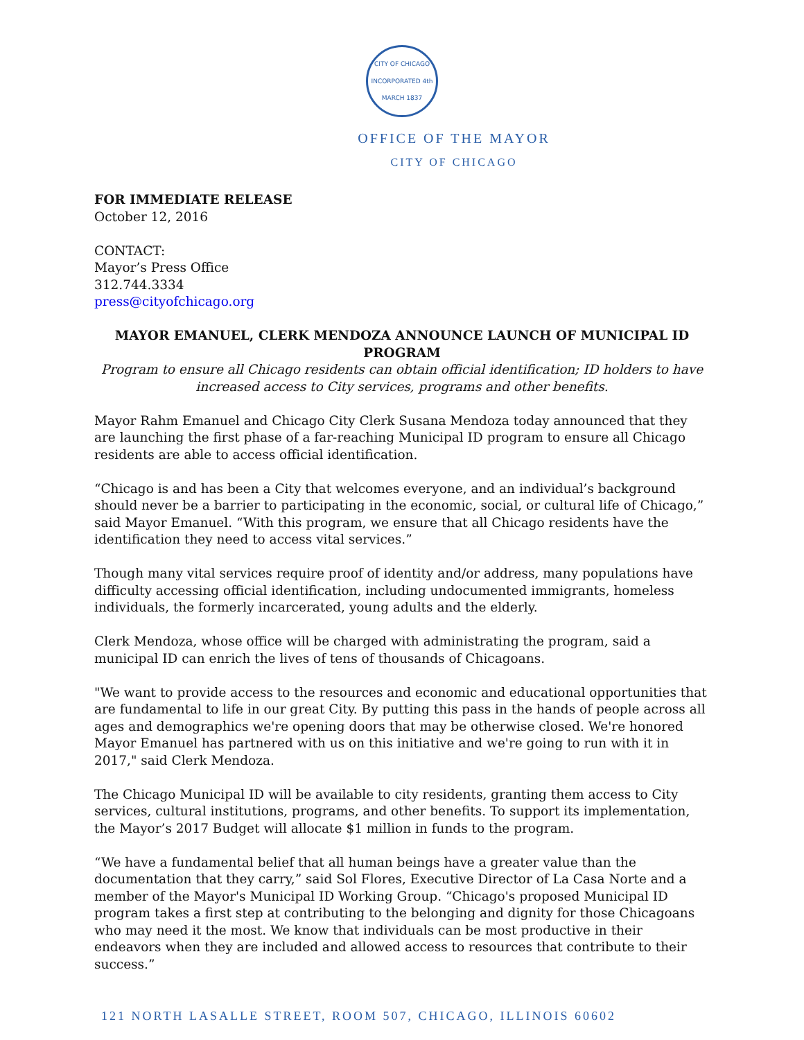CITY OF CHICAGO
INCORPORATED 4th MARCH 1837
OFFICE OF THE MAYOR
CITY OF CHICAGO
FOR IMMEDIATE RELEASE
October 12, 2016
CONTACT:
Mayor’s Press Office
312.744.3334
press@cityofchicago.org
MAYOR EMANUEL, CLERK MENDOZA ANNOUNCE LAUNCH OF MUNICIPAL ID PROGRAM
Program to ensure all Chicago residents can obtain official identification; ID holders to have increased access to City services, programs and other benefits.
Mayor Rahm Emanuel and Chicago City Clerk Susana Mendoza today announced that they are launching the first phase of a far-reaching Municipal ID program to ensure all Chicago residents are able to access official identification.
“Chicago is and has been a City that welcomes everyone, and an individual’s background should never be a barrier to participating in the economic, social, or cultural life of Chicago,” said Mayor Emanuel. “With this program, we ensure that all Chicago residents have the identification they need to access vital services.”
Though many vital services require proof of identity and/or address, many populations have difficulty accessing official identification, including undocumented immigrants, homeless individuals, the formerly incarcerated, young adults and the elderly.
Clerk Mendoza, whose office will be charged with administrating the program, said a municipal ID can enrich the lives of tens of thousands of Chicagoans.
"We want to provide access to the resources and economic and educational opportunities that are fundamental to life in our great City. By putting this pass in the hands of people across all ages and demographics we're opening doors that may be otherwise closed. We're honored Mayor Emanuel has partnered with us on this initiative and we're going to run with it in 2017," said Clerk Mendoza.
The Chicago Municipal ID will be available to city residents, granting them access to City services, cultural institutions, programs, and other benefits. To support its implementation, the Mayor’s 2017 Budget will allocate $1 million in funds to the program.
“We have a fundamental belief that all human beings have a greater value than the documentation that they carry,” said Sol Flores, Executive Director of La Casa Norte and a member of the Mayor's Municipal ID Working Group. “Chicago's proposed Municipal ID program takes a first step at contributing to the belonging and dignity for those Chicagoans who may need it the most. We know that individuals can be most productive in their endeavors when they are included and allowed access to resources that contribute to their success.”
121 NORTH LASALLE STREET, ROOM 507, CHICAGO, ILLINOIS 60602